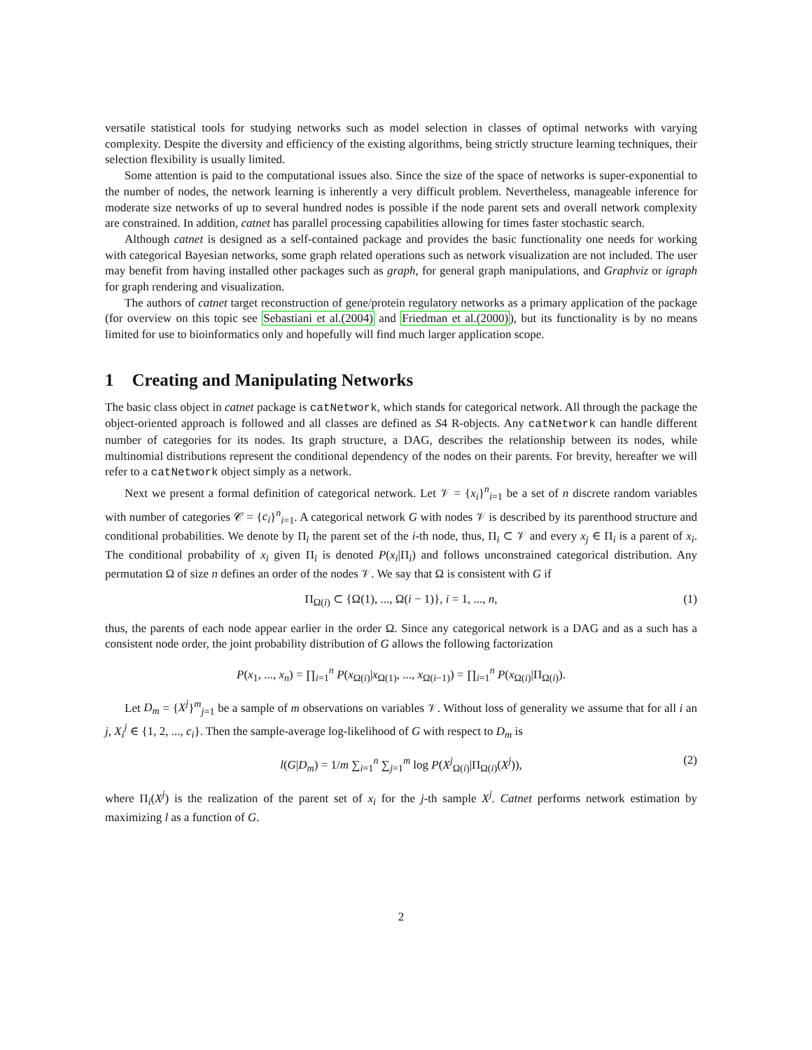versatile statistical tools for studying networks such as model selection in classes of optimal networks with varying complexity. Despite the diversity and efficiency of the existing algorithms, being strictly structure learning techniques, their selection flexibility is usually limited.
Some attention is paid to the computational issues also. Since the size of the space of networks is super-exponential to the number of nodes, the network learning is inherently a very difficult problem. Nevertheless, manageable inference for moderate size networks of up to several hundred nodes is possible if the node parent sets and overall network complexity are constrained. In addition, catnet has parallel processing capabilities allowing for times faster stochastic search.
Although catnet is designed as a self-contained package and provides the basic functionality one needs for working with categorical Bayesian networks, some graph related operations such as network visualization are not included. The user may benefit from having installed other packages such as graph, for general graph manipulations, and Graphviz or igraph for graph rendering and visualization.
The authors of catnet target reconstruction of gene/protein regulatory networks as a primary application of the package (for overview on this topic see Sebastiani et al.(2004) and Friedman et al.(2000)), but its functionality is by no means limited for use to bioinformatics only and hopefully will find much larger application scope.
1 Creating and Manipulating Networks
The basic class object in catnet package is catNetwork, which stands for categorical network. All through the package the object-oriented approach is followed and all classes are defined as S4 R-objects. Any catNetwork can handle different number of categories for its nodes. Its graph structure, a DAG, describes the relationship between its nodes, while multinomial distributions represent the conditional dependency of the nodes on their parents. For brevity, hereafter we will refer to a catNetwork object simply as a network.
Next we present a formal definition of categorical network. Let 𝒱 = {x<sub>i</sub>}<sup>n</sup><sub>i=1</sub> be a set of n discrete random variables with number of categories 𝒞 = {c<sub>i</sub>}<sup>n</sup><sub>i=1</sub>. A categorical network G with nodes 𝒱 is described by its parenthood structure and conditional probabilities. We denote by Π<sub>i</sub> the parent set of the i-th node, thus, Π<sub>i</sub> ⊂ 𝒱 and every x<sub>j</sub> ∈ Π<sub>i</sub> is a parent of x<sub>i</sub>. The conditional probability of x<sub>i</sub> given Π<sub>i</sub> is denoted P(x<sub>i</sub>|Π<sub>i</sub>) and follows unconstrained categorical distribution. Any permutation Ω of size n defines an order of the nodes 𝒱. We say that Ω is consistent with G if
Π<sub>Ω(i)</sub> ⊂ {Ω(1), ..., Ω(i − 1)}, i = 1, ..., n, (1)
thus, the parents of each node appear earlier in the order Ω. Since any categorical network is a DAG and as a such has a consistent node order, the joint probability distribution of G allows the following factorization
P(x<sub>1</sub>, ..., x<sub>n</sub>) = ∏<sub>i=1</sub><sup>n</sup> P(x<sub>Ω(i)</sub>|x<sub>Ω(1)</sub>, ..., x<sub>Ω(i−1)</sub>) = ∏<sub>i=1</sub><sup>n</sup> P(x<sub>Ω(i)</sub>|Π<sub>Ω(i)</sub>).
Let D<sub>m</sub> = {X<sup>j</sup>}<sup>m</sup><sub>j=1</sub> be a sample of m observations on variables 𝒱. Without loss of generality we assume that for all i an j, X<sub>i</sub><sup>j</sup> ∈ {1, 2, ..., c<sub>i</sub>}. Then the sample-average log-likelihood of G with respect to D<sub>m</sub> is
l(G|D<sub>m</sub>) = 1/m ∑<sub>i=1</sub><sup>n</sup> ∑<sub>j=1</sub><sup>m</sup> log P(X<sup>j</sup><sub>Ω(i)</sub>|Π<sub>Ω(i)</sub>(X<sup>j</sup>)), (2)
where Π<sub>i</sub>(X<sup>j</sup>) is the realization of the parent set of x<sub>i</sub> for the j-th sample X<sup>j</sup>. Catnet performs network estimation by maximizing l as a function of G.
2